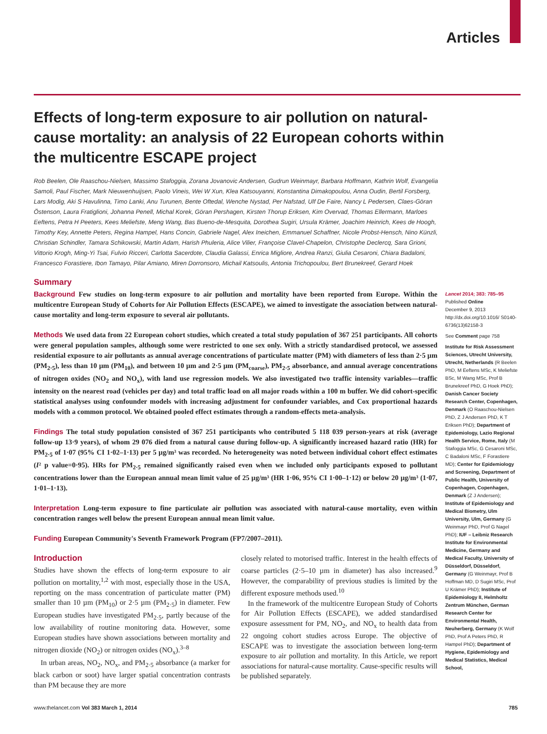Articles
Effects of long-term exposure to air pollution on natural-cause mortality: an analysis of 22 European cohorts within the multicentre ESCAPE project
Rob Beelen, Ole Raaschou-Nielsen, Massimo Stafoggia, Zorana Jovanovic Andersen, Gudrun Weinmayr, Barbara Hoffmann, Kathrin Wolf, Evangelia Samoli, Paul Fischer, Mark Nieuwenhuijsen, Paolo Vineis, Wei W Xun, Klea Katsouyanni, Konstantina Dimakopoulou, Anna Oudin, Bertil Forsberg, Lars Modig, Aki S Havulinna, Timo Lanki, Anu Turunen, Bente Oftedal, Wenche Nystad, Per Nafstad, Ulf De Faire, Nancy L Pedersen, Claes-Göran Östenson, Laura Fratiglioni, Johanna Penell, Michal Korek, Göran Pershagen, Kirsten Thorup Eriksen, Kim Overvad, Thomas Ellermann, Marloes Eeftens, Petra H Peeters, Kees Meliefste, Meng Wang, Bas Bueno-de-Mesquita, Dorothea Sugiri, Ursula Krämer, Joachim Heinrich, Kees de Hoogh, Timothy Key, Annette Peters, Regina Hampel, Hans Concin, Gabriele Nagel, Alex Ineichen, Emmanuel Schaffner, Nicole Probst-Hensch, Nino Künzli, Christian Schindler, Tamara Schikowski, Martin Adam, Harish Phuleria, Alice Vilier, Françoise Clavel-Chapelon, Christophe Declercq, Sara Grioni, Vittorio Krogh, Ming-Yi Tsai, Fulvio Ricceri, Carlotta Sacerdote, Claudia Galassi, Enrica Migliore, Andrea Ranzi, Giulia Cesaroni, Chiara Badaloni, Francesco Forastiere, Ibon Tamayo, Pilar Amiano, Miren Dorronsoro, Michail Katsoulis, Antonia Trichopoulou, Bert Brunekreef, Gerard Hoek
Summary
Background Few studies on long-term exposure to air pollution and mortality have been reported from Europe. Within the multicentre European Study of Cohorts for Air Pollution Effects (ESCAPE), we aimed to investigate the association between natural-cause mortality and long-term exposure to several air pollutants.
Methods We used data from 22 European cohort studies, which created a total study population of 367 251 participants. All cohorts were general population samples, although some were restricted to one sex only. With a strictly standardised protocol, we assessed residential exposure to air pollutants as annual average concentrations of particulate matter (PM) with diameters of less than 2·5 µm (PM<sub>2·5</sub>), less than 10 µm (PM<sub>10</sub>), and between 10 µm and 2·5 µm (PM<sub>coarse</sub>), PM<sub>2·5</sub> absorbance, and annual average concentrations of nitrogen oxides (NO<sub>2</sub> and NO<sub>x</sub>), with land use regression models. We also investigated two traffic intensity variables—traffic intensity on the nearest road (vehicles per day) and total traffic load on all major roads within a 100 m buffer. We did cohort-specific statistical analyses using confounder models with increasing adjustment for confounder variables, and Cox proportional hazards models with a common protocol. We obtained pooled effect estimates through a random-effects meta-analysis.
Findings The total study population consisted of 367 251 participants who contributed 5 118 039 person-years at risk (average follow-up 13·9 years), of whom 29 076 died from a natural cause during follow-up. A significantly increased hazard ratio (HR) for PM<sub>2·5</sub> of 1·07 (95% CI 1·02–1·13) per 5 µg/m³ was recorded. No heterogeneity was noted between individual cohort effect estimates (I² p value=0·95). HRs for PM<sub>2·5</sub> remained significantly raised even when we included only participants exposed to pollutant concentrations lower than the European annual mean limit value of 25 µg/m³ (HR 1·06, 95% CI 1·00–1·12) or below 20 µg/m³ (1·07, 1·01–1·13).
Interpretation Long-term exposure to fine particulate air pollution was associated with natural-cause mortality, even within concentration ranges well below the present European annual mean limit value.
Funding European Community's Seventh Framework Program (FP7/2007–2011).
Introduction
Studies have shown the effects of long-term exposure to air pollution on mortality,<sup>1,2</sup> with most, especially those in the USA, reporting on the mass concentration of particulate matter (PM) smaller than 10 µm (PM<sub>10</sub>) or 2·5 µm (PM<sub>2·5</sub>) in diameter. Few European studies have investigated PM<sub>2·5</sub>, partly because of the low availability of routine monitoring data. However, some European studies have shown associations between mortality and nitrogen dioxide (NO<sub>2</sub>) or nitrogen oxides (NO<sub>x</sub>).<sup>3–8</sup>
In urban areas, NO<sub>2</sub>, NO<sub>x</sub>, and PM<sub>2·5</sub> absorbance (a marker for black carbon or soot) have larger spatial concentration contrasts than PM because they are more
closely related to motorised traffic. Interest in the health effects of coarse particles (2·5–10 µm in diameter) has also increased.<sup>9</sup> However, the comparability of previous studies is limited by the different exposure methods used.<sup>10</sup>
In the framework of the multicentre European Study of Cohorts for Air Pollution Effects (ESCAPE), we added standardised exposure assessment for PM, NO<sub>2</sub>, and NO<sub>x</sub> to health data from 22 ongoing cohort studies across Europe. The objective of ESCAPE was to investigate the association between long-term exposure to air pollution and mortality. In this Article, we report associations for natural-cause mortality. Cause-specific results will be published separately.
Lancet 2014; 383: 785–95
Published Online
December 9, 2013
http://dx.doi.org/10.1016/ S0140-6736(13)62158-3
See Comment page 758
Institute for Risk Assessment Sciences, Utrecht University, Utrecht, Netherlands (R Beelen PhD, M Eeftens MSc, K Meliefste BSc, M Wang MSc, Prof B Brunekreef PhD, G Hoek PhD); Danish Cancer Society Research Center, Copenhagen, Denmark (O Raaschou-Nielsen PhD, Z J Andersen PhD, K T Eriksen PhD); Department of Epidemiology, Lazio Regional Health Service, Rome, Italy (M Stafoggia MSc, G Cesaroni MSc, C Badaloni MSc, F Forastiere MD); Center for Epidemiology and Screening, Department of Public Health, University of Copenhagen, Copenhagen, Denmark (Z J Andersen); Institute of Epidemiology and Medical Biometry, Ulm University, Ulm, Germany (G Weinmayr PhD, Prof G Nagel PhD); IUF – Leibniz Research Institute for Environmental Medicine, Germany and Medical Faculty, University of Düsseldorf, Düsseldorf, Germany (G Weinmayr, Prof B Hoffman MD, D Sugiri MSc, Prof U Krämer PhD); Institute of Epidemiology II, Helmholtz Zentrum München, German Research Center for Environmental Health, Neuherberg, Germany (K Wolf PhD, Prof A Peters PhD, R Hampel PhD); Department of Hygiene, Epidemiology and Medical Statistics, Medical School,
www.thelancet.com Vol 383 March 1, 2014 785